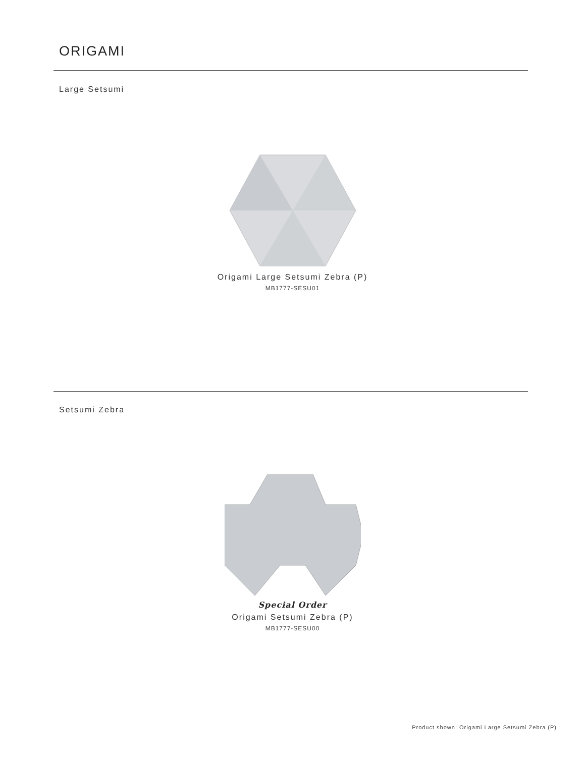ORIGAMI
Large Setsumi
Origami Large Setsumi Zebra (P)
MB1777-SESU01
Setsumi Zebra
Special Order
Origami Setsumi Zebra (P)
MB1777-SESU00
Product shown: Origami Large Setsumi Zebra (P)